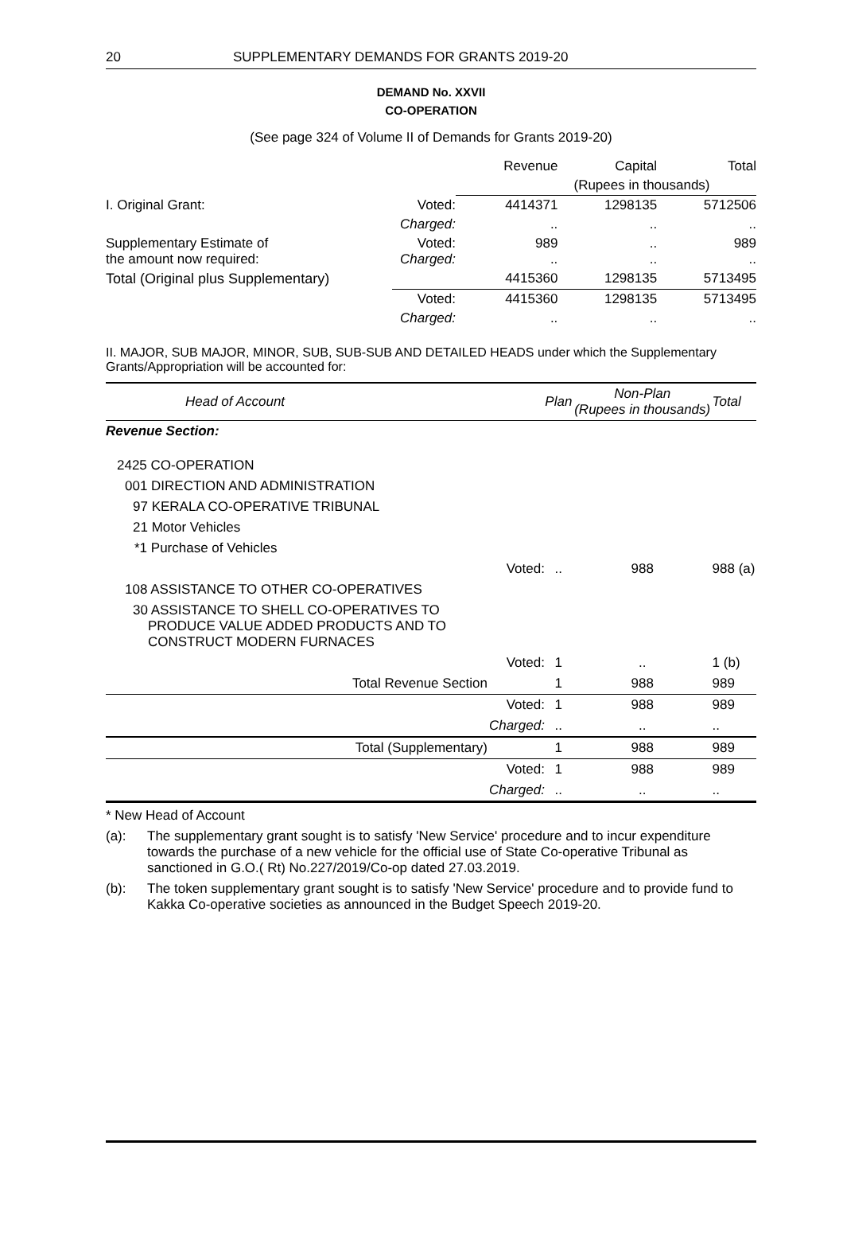20 SUPPLEMENTARY DEMANDS FOR GRANTS 2019-20
DEMAND No. XXVII
CO-OPERATION
(See page 324 of Volume II of Demands for Grants 2019-20)
| | | Revenue | Capital | Total |
| | | (Rupees in thousands) | | |
| I. Original Grant: | Voted: | 4414371 | 1298135 | 5712506 |
| | Charged: | .. | .. | .. |
| Supplementary Estimate of the amount now required: | Voted: Charged: | 989 .. | .. .. | 989 .. |
| Total (Original plus Supplementary) | | 4415360 | 1298135 | 5713495 |
| | Voted: | 4415360 | 1298135 | 5713495 |
| | Charged: | .. | .. | .. |
II. MAJOR, SUB MAJOR, MINOR, SUB, SUB-SUB AND DETAILED HEADS under which the Supplementary Grants/Appropriation will be accounted for:
| Head of Account | | Plan | Non-Plan (Rupees in thousands) | Total |
| Revenue Section: | | | | |
| 2425 CO-OPERATION | | | | |
| 001 DIRECTION AND ADMINISTRATION | | | | |
| 97 KERALA CO-OPERATIVE TRIBUNAL | | | | |
| 21 Motor Vehicles | | | | |
| *1 Purchase of Vehicles | | | | |
| | Voted: | .. | 988 | 988 (a) |
| 108 ASSISTANCE TO OTHER CO-OPERATIVES | | | | |
| 30 ASSISTANCE TO SHELL CO-OPERATIVES TO PRODUCE VALUE ADDED PRODUCTS AND TO CONSTRUCT MODERN FURNACES | | | | |
| | Voted: | 1 | .. | 1 (b) |
| Total Revenue Section | | 1 | 988 | 989 |
| | Voted: | 1 | 988 | 989 |
| | Charged: | .. | .. | .. |
| Total (Supplementary) | | 1 | 988 | 989 |
| | Voted: | 1 | 988 | 989 |
| | Charged: | .. | .. | .. |
* New Head of Account
(a): The supplementary grant sought is to satisfy 'New Service' procedure and to incur expenditure towards the purchase of a new vehicle for the official use of State Co-operative Tribunal as sanctioned in G.O.( Rt) No.227/2019/Co-op dated 27.03.2019.
(b): The token supplementary grant sought is to satisfy 'New Service' procedure and to provide fund to Kakka Co-operative societies as announced in the Budget Speech 2019-20.